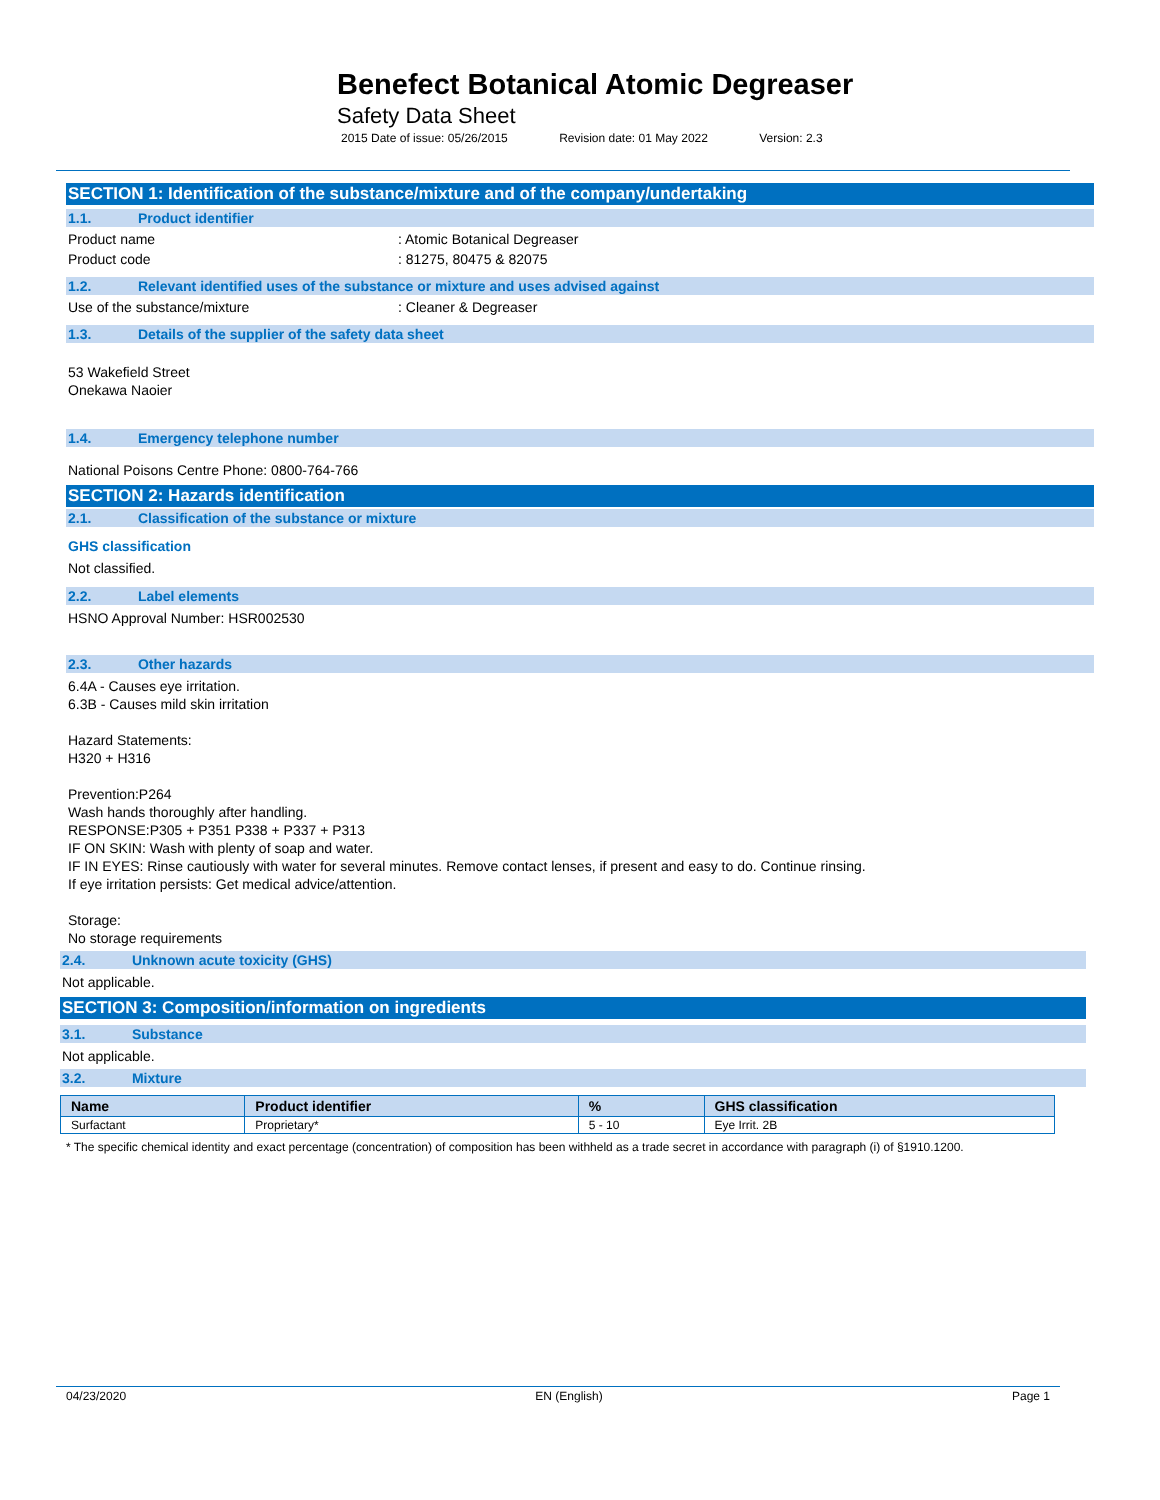Benefect Botanical Atomic Degreaser
Safety Data Sheet
2015 Date of issue: 05/26/2015 Revision date: 01 May 2022 Version: 2.3
SECTION 1: Identification of the substance/mixture and of the company/undertaking
1.1. Product identifier
Product name: Atomic Botanical Degreaser
Product code: 81275, 80475 & 82075
1.2. Relevant identified uses of the substance or mixture and uses advised against
Use of the substance/mixture: Cleaner & Degreaser
1.3. Details of the supplier of the safety data sheet
53 Wakefield Street
Onekawa Naoier
1.4. Emergency telephone number
National Poisons Centre Phone: 0800-764-766
SECTION 2: Hazards identification
2.1. Classification of the substance or mixture
GHS classification
Not classified.
2.2. Label elements
HSNO Approval Number: HSR002530
2.3. Other hazards
6.4A - Causes eye irritation.
6.3B - Causes mild skin irritation
Hazard Statements:
H320 + H316
Prevention:P264
Wash hands thoroughly after handling.
RESPONSE:P305 + P351 P338 + P337 + P313
IF ON SKIN: Wash with plenty of soap and water.
IF IN EYES: Rinse cautiously with water for several minutes. Remove contact lenses, if present and easy to do. Continue rinsing.
If eye irritation persists: Get medical advice/attention.
Storage:
No storage requirements
2.4. Unknown acute toxicity (GHS)
Not applicable.
SECTION 3: Composition/information on ingredients
3.1. Substance
Not applicable.
3.2. Mixture
| Name | Product identifier | % | GHS classification |
| --- | --- | --- | --- |
| Surfactant | Proprietary* | 5 - 10 | Eye Irrit. 2B |
* The specific chemical identity and exact percentage (concentration) of composition has been withheld as a trade secret in accordance with paragraph (i) of §1910.1200.
04/23/2020 EN (English) Page 1